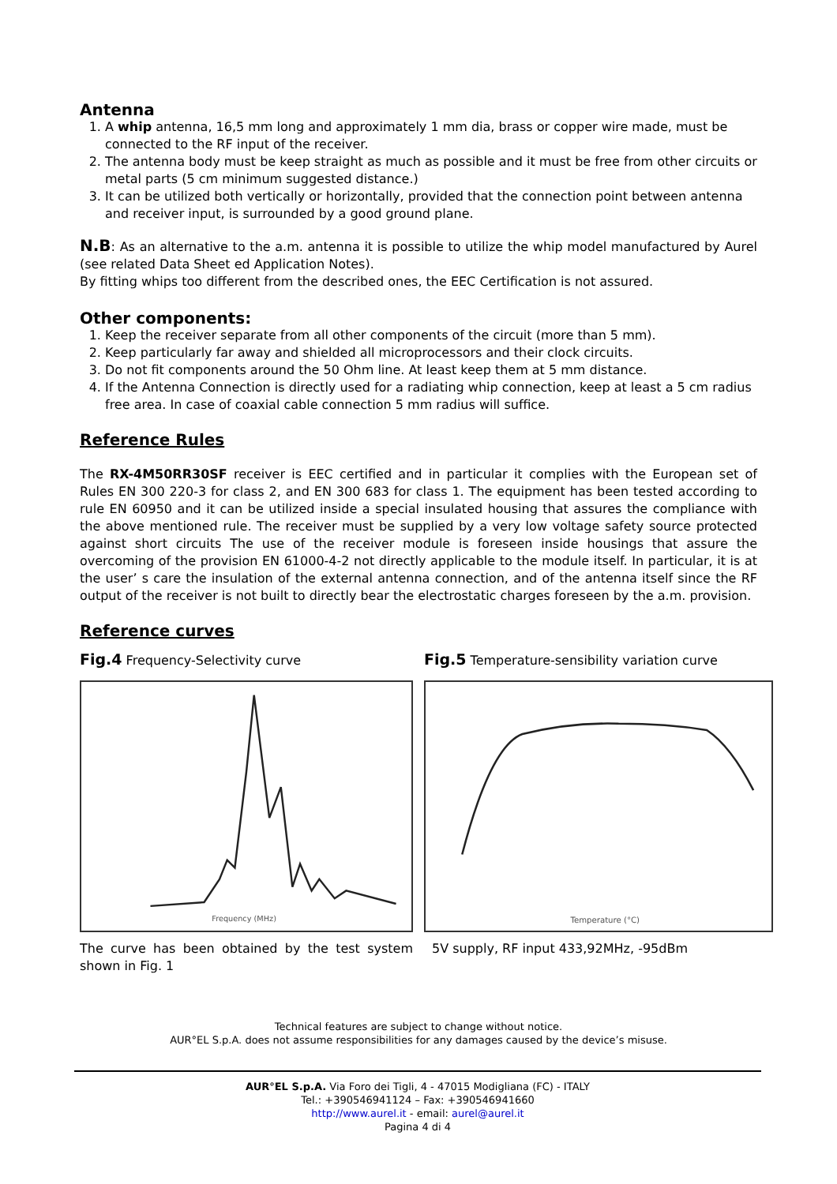Antenna
1. A whip antenna, 16,5 mm long and approximately 1 mm dia, brass or copper wire made, must be connected to the RF input of the receiver.
2. The antenna body must be keep straight as much as possible and it must be free from other circuits or metal parts (5 cm minimum suggested distance.)
3. It can be utilized both vertically or horizontally, provided that the connection point between antenna and receiver input, is surrounded by a good ground plane.
N.B: As an alternative to the a.m. antenna it is possible to utilize the whip model manufactured by Aurel (see related Data Sheet ed Application Notes).
By fitting whips too different from the described ones, the EEC Certification is not assured.
Other components:
1. Keep the receiver separate from all other components of the circuit (more than 5 mm).
2. Keep particularly far away and shielded all microprocessors and their clock circuits.
3. Do not fit components around the 50 Ohm line. At least keep them at 5 mm distance.
4. If the Antenna Connection is directly used for a radiating whip connection, keep at least a 5 cm radius free area. In case of coaxial cable connection 5 mm radius will suffice.
Reference Rules
The RX-4M50RR30SF receiver is EEC certified and in particular it complies with the European set of Rules EN 300 220-3 for class 2, and EN 300 683 for class 1. The equipment has been tested according to rule EN 60950 and it can be utilized inside a special insulated housing that assures the compliance with the above mentioned rule. The receiver must be supplied by a very low voltage safety source protected against short circuits The use of the receiver module is foreseen inside housings that assure the overcoming of the provision EN 61000-4-2 not directly applicable to the module itself. In particular, it is at the user’ s care the insulation of the external antenna connection, and of the antenna itself since the RF output of the receiver is not built to directly bear the electrostatic charges foreseen by the a.m. provision.
Reference curves
Fig.4 Frequency-Selectivity curve
Frequency (MHz)
The curve has been obtained by the test system shown in Fig. 1
Fig.5 Temperature-sensibility variation curve
Temperature (°C)
5V supply, RF input 433,92MHz, -95dBm
Technical features are subject to change without notice.
AUR°EL S.p.A. does not assume responsibilities for any damages caused by the device’s misuse.
AUR°EL S.p.A. Via Foro dei Tigli, 4 - 47015 Modigliana (FC) - ITALY
Tel.: +390546941124 – Fax: +390546941660
http://www.aurel.it - email: aurel@aurel.it
Pagina 4 di 4